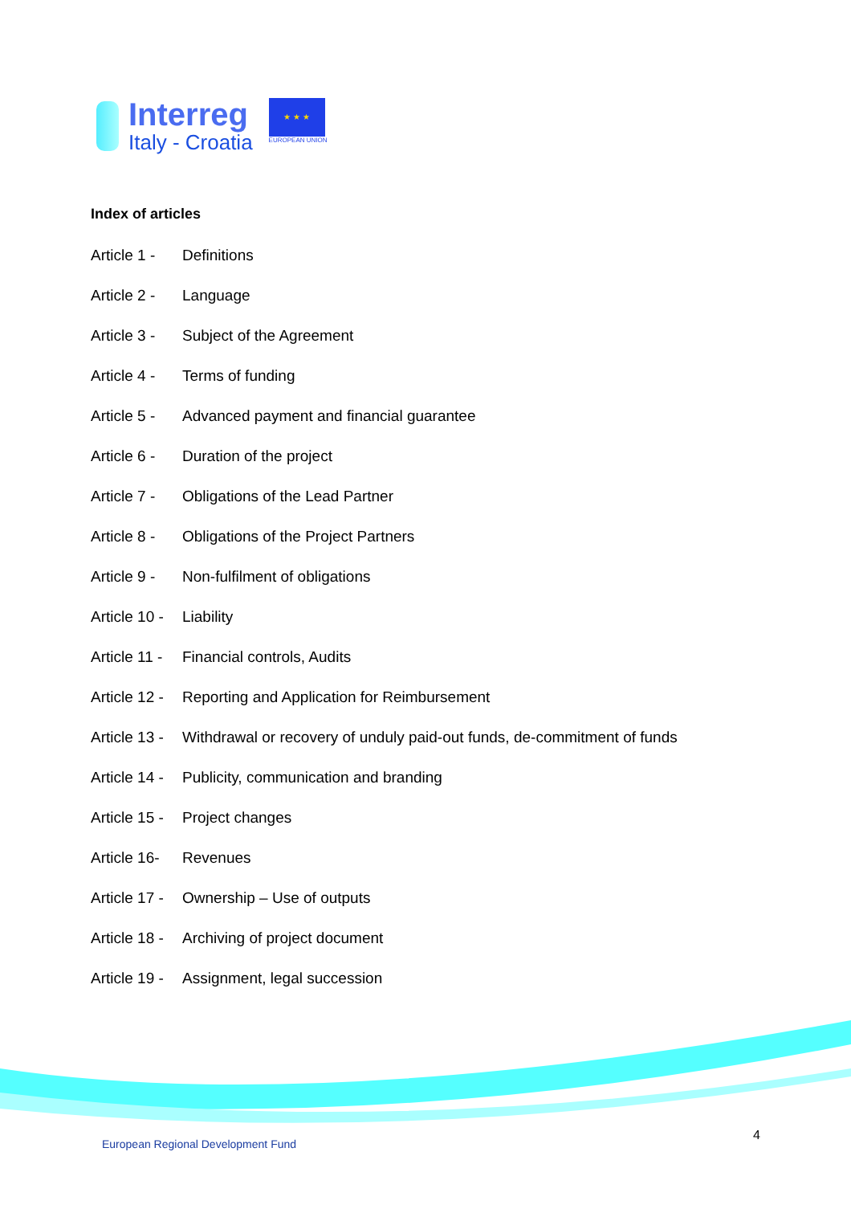Interreg
Italy - Croatia
★ ★ ★
EUROPEAN UNION
Index of articles
Article 1 - Definitions
Article 2 - Language
Article 3 - Subject of the Agreement
Article 4 - Terms of funding
Article 5 - Advanced payment and financial guarantee
Article 6 - Duration of the project
Article 7 - Obligations of the Lead Partner
Article 8 - Obligations of the Project Partners
Article 9 - Non-fulfilment of obligations
Article 10 - Liability
Article 11 - Financial controls, Audits
Article 12 - Reporting and Application for Reimbursement
Article 13 - Withdrawal or recovery of unduly paid-out funds, de-commitment of funds
Article 14 - Publicity, communication and branding
Article 15 - Project changes
Article 16- Revenues
Article 17 - Ownership – Use of outputs
Article 18 - Archiving of project document
Article 19 - Assignment, legal succession
European Regional Development Fund
4